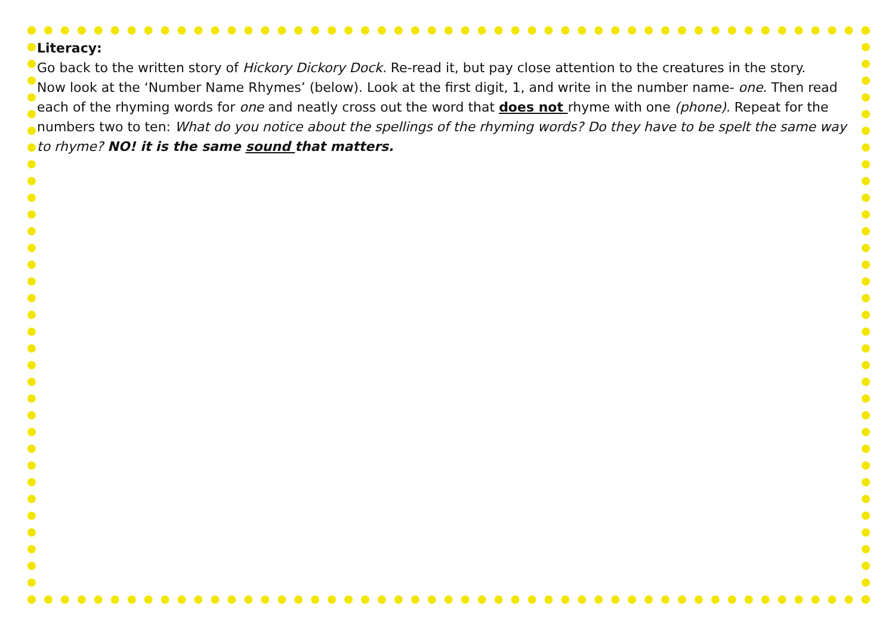Literacy:
Go back to the written story of Hickory Dickory Dock. Re-read it, but pay close attention to the creatures in the story.
Now look at the ‘Number Name Rhymes’ (below). Look at the first digit, 1, and write in the number name- one. Then read each of the rhyming words for one and neatly cross out the word that does not rhyme with one (phone). Repeat for the numbers two to ten: What do you notice about the spellings of the rhyming words? Do they have to be spelt the same way to rhyme? NO! it is the same sound that matters.